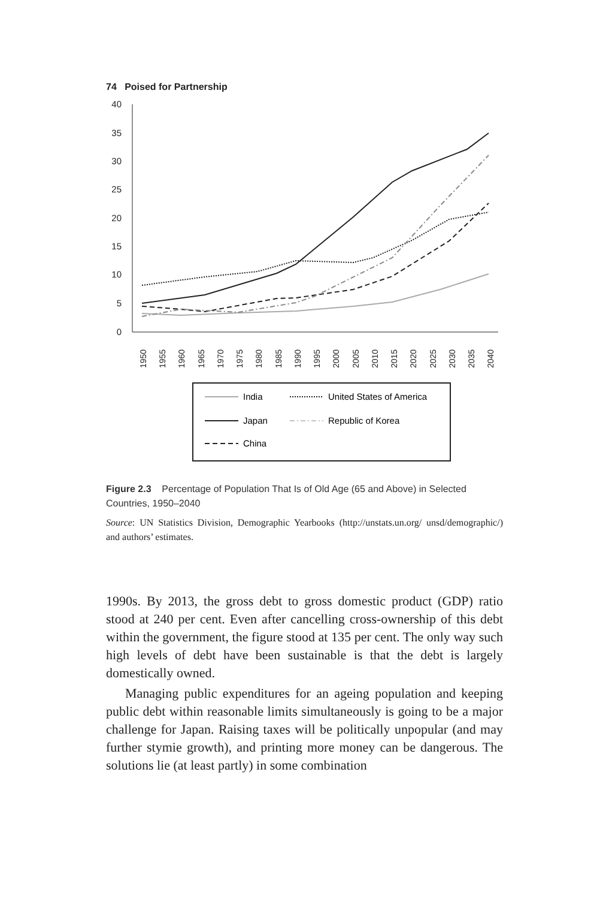74 Poised for Partnership
40
35
30
25
20
15
10
5
0
1950
1955
1960
1965
1970
1975
1980
1985
1990
1995
2000
2005
2010
2015
2020
2025
2030
2035
2040
India
United States of America
Japan
Republic of Korea
China
Figure 2.3 Percentage of Population That Is of Old Age (65 and Above) in Selected Countries, 1950–2040
Source: UN Statistics Division, Demographic Yearbooks (http://unstats.un.org/ unsd/demographic/) and authors’ estimates.
1990s. By 2013, the gross debt to gross domestic product (GDP) ratio stood at 240 per cent. Even after cancelling cross-ownership of this debt within the government, the figure stood at 135 per cent. The only way such high levels of debt have been sustainable is that the debt is largely domestically owned.
Managing public expenditures for an ageing population and keeping public debt within reasonable limits simultaneously is going to be a major challenge for Japan. Raising taxes will be politically unpopular (and may further stymie growth), and printing more money can be dangerous. The solutions lie (at least partly) in some combination